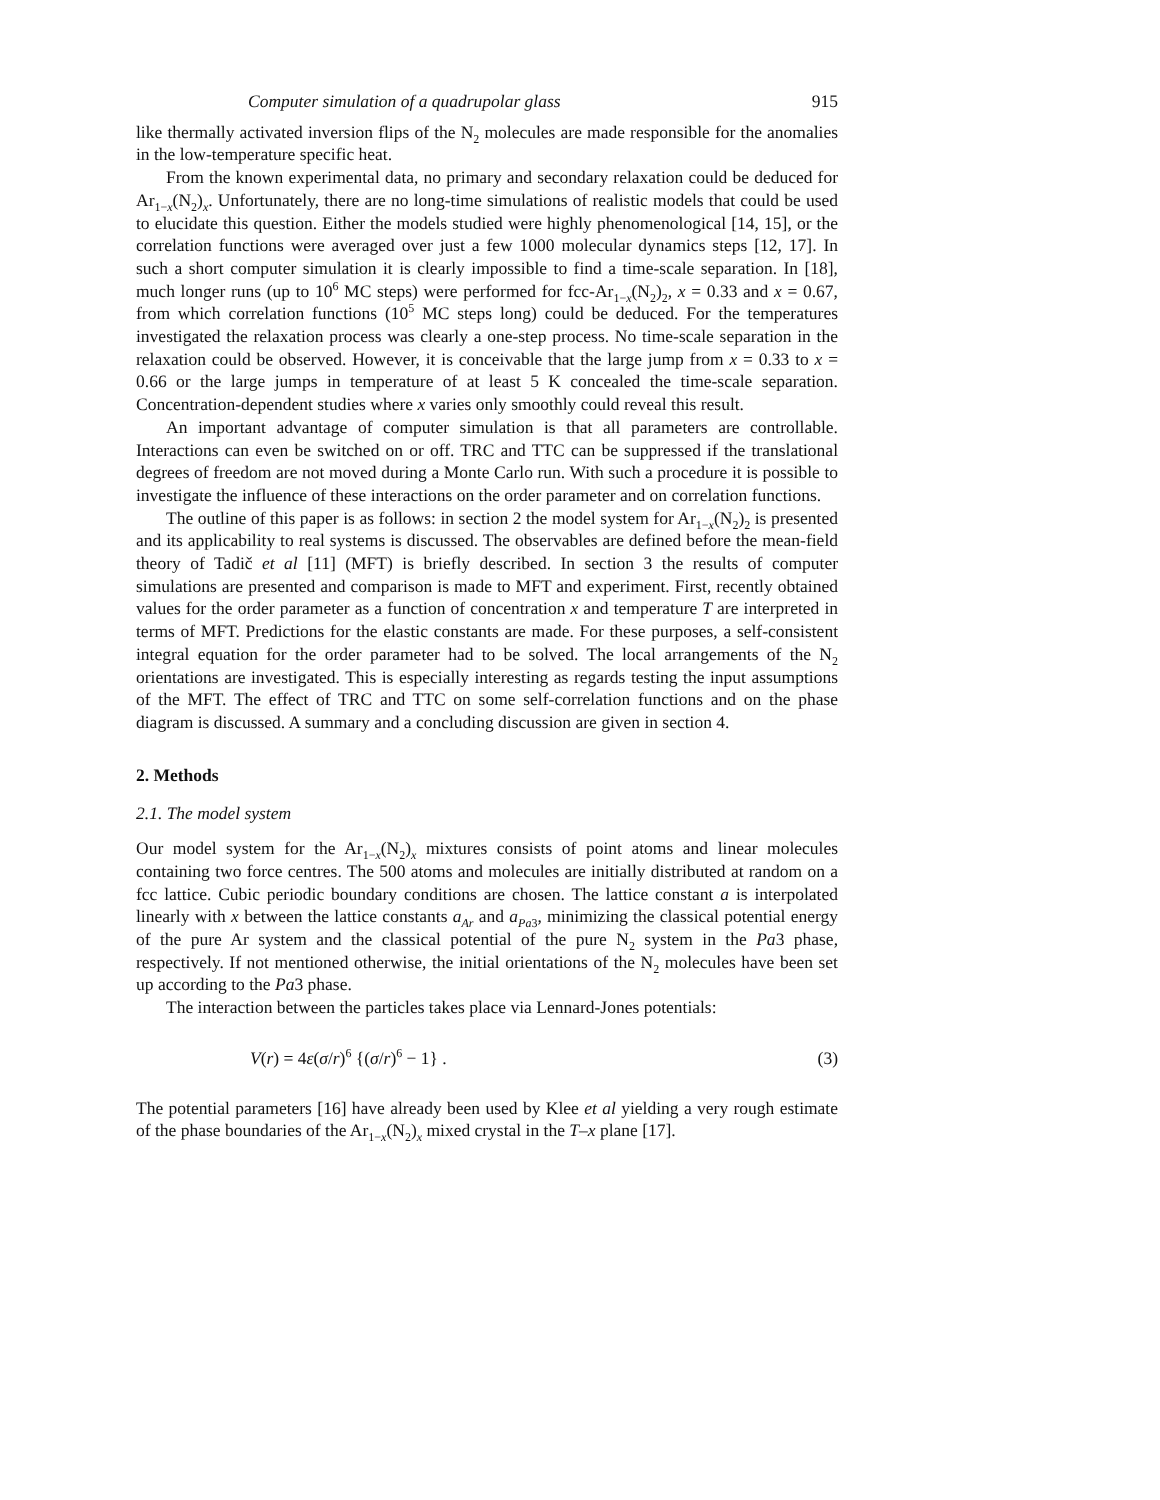Computer simulation of a quadrupolar glass 915
like thermally activated inversion flips of the N<sub>2</sub> molecules are made responsible for the anomalies in the low-temperature specific heat.
From the known experimental data, no primary and secondary relaxation could be deduced for Ar<sub>1−x</sub>(N<sub>2</sub>)<sub>x</sub>. Unfortunately, there are no long-time simulations of realistic models that could be used to elucidate this question. Either the models studied were highly phenomenological [14, 15], or the correlation functions were averaged over just a few 1000 molecular dynamics steps [12, 17]. In such a short computer simulation it is clearly impossible to find a time-scale separation. In [18], much longer runs (up to 10<sup>6</sup> MC steps) were performed for fcc-Ar<sub>1−x</sub>(N<sub>2</sub>)<sub>2</sub>, x = 0.33 and x = 0.67, from which correlation functions (10<sup>5</sup> MC steps long) could be deduced. For the temperatures investigated the relaxation process was clearly a one-step process. No time-scale separation in the relaxation could be observed. However, it is conceivable that the large jump from x = 0.33 to x = 0.66 or the large jumps in temperature of at least 5 K concealed the time-scale separation. Concentration-dependent studies where x varies only smoothly could reveal this result.
An important advantage of computer simulation is that all parameters are controllable. Interactions can even be switched on or off. TRC and TTC can be suppressed if the translational degrees of freedom are not moved during a Monte Carlo run. With such a procedure it is possible to investigate the influence of these interactions on the order parameter and on correlation functions.
The outline of this paper is as follows: in section 2 the model system for Ar<sub>1−x</sub>(N<sub>2</sub>)<sub>2</sub> is presented and its applicability to real systems is discussed. The observables are defined before the mean-field theory of Tadič et al [11] (MFT) is briefly described. In section 3 the results of computer simulations are presented and comparison is made to MFT and experiment. First, recently obtained values for the order parameter as a function of concentration x and temperature T are interpreted in terms of MFT. Predictions for the elastic constants are made. For these purposes, a self-consistent integral equation for the order parameter had to be solved. The local arrangements of the N<sub>2</sub> orientations are investigated. This is especially interesting as regards testing the input assumptions of the MFT. The effect of TRC and TTC on some self-correlation functions and on the phase diagram is discussed. A summary and a concluding discussion are given in section 4.
2. Methods
2.1. The model system
Our model system for the Ar<sub>1−x</sub>(N<sub>2</sub>)<sub>x</sub> mixtures consists of point atoms and linear molecules containing two force centres. The 500 atoms and molecules are initially distributed at random on a fcc lattice. Cubic periodic boundary conditions are chosen. The lattice constant a is interpolated linearly with x between the lattice constants a<sub>Ar</sub> and a<sub>Pa</sub><sub>3</sub>, minimizing the classical potential energy of the pure Ar system and the classical potential of the pure N<sub>2</sub> system in the Pa3 phase, respectively. If not mentioned otherwise, the initial orientations of the N<sub>2</sub> molecules have been set up according to the Pa3 phase.
The interaction between the particles takes place via Lennard-Jones potentials:
V(r) = 4ε(σ/r)<sup>6</sup> {(σ/r)<sup>6</sup> − 1} . (3)
The potential parameters [16] have already been used by Klee et al yielding a very rough estimate of the phase boundaries of the Ar<sub>1−x</sub>(N<sub>2</sub>)<sub>x</sub> mixed crystal in the T–x plane [17].